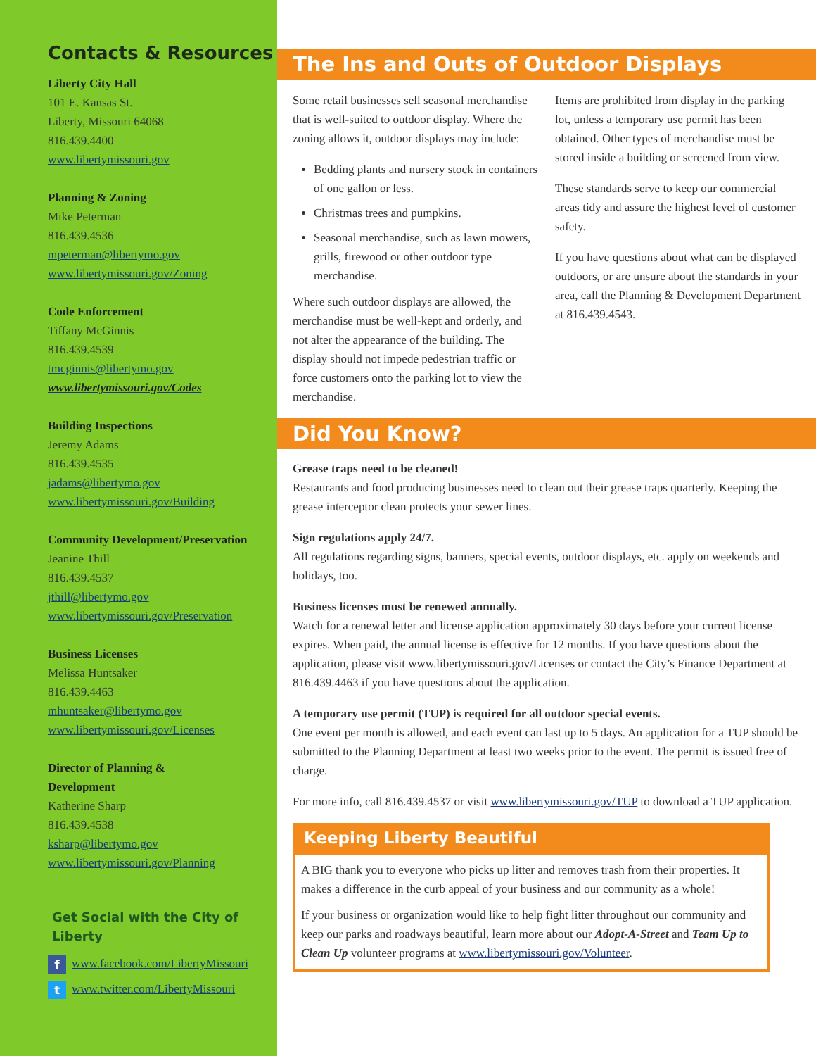Contacts & Resources
Liberty City Hall
101 E. Kansas St.
Liberty, Missouri 64068
816.439.4400
www.libertymissouri.gov
Planning & Zoning
Mike Peterman
816.439.4536
mpeterman@libertymo.gov
www.libertymissouri.gov/Zoning
Code Enforcement
Tiffany McGinnis
816.439.4539
tmcginnis@libertymo.gov
www.libertymissouri.gov/Codes
Building Inspections
Jeremy Adams
816.439.4535
jadams@libertymo.gov
www.libertymissouri.gov/Building
Community Development/Preservation
Jeanine Thill
816.439.4537
jthill@libertymo.gov
www.libertymissouri.gov/Preservation
Business Licenses
Melissa Huntsaker
816.439.4463
mhuntsaker@libertymo.gov
www.libertymissouri.gov/Licenses
Director of Planning &
Development
Katherine Sharp
816.439.4538
ksharp@libertymo.gov
www.libertymissouri.gov/Planning
Get Social with the City of Liberty
f www.facebook.com/LibertyMissouri
t www.twitter.com/LibertyMissouri
The Ins and Outs of Outdoor Displays
Some retail businesses sell seasonal merchandise that is well-suited to outdoor display. Where the zoning allows it, outdoor displays may include:
Bedding plants and nursery stock in containers of one gallon or less.
Christmas trees and pumpkins.
Seasonal merchandise, such as lawn mowers, grills, firewood or other outdoor type merchandise.
Where such outdoor displays are allowed, the merchandise must be well-kept and orderly, and not alter the appearance of the building. The display should not impede pedestrian traffic or force customers onto the parking lot to view the merchandise.
Items are prohibited from display in the parking lot, unless a temporary use permit has been obtained. Other types of merchandise must be stored inside a building or screened from view.
These standards serve to keep our commercial areas tidy and assure the highest level of customer safety.
If you have questions about what can be displayed outdoors, or are unsure about the standards in your area, call the Planning & Development Department at 816.439.4543.
Did You Know?
Grease traps need to be cleaned!
Restaurants and food producing businesses need to clean out their grease traps quarterly. Keeping the grease interceptor clean protects your sewer lines.
Sign regulations apply 24/7.
All regulations regarding signs, banners, special events, outdoor displays, etc. apply on weekends and holidays, too.
Business licenses must be renewed annually.
Watch for a renewal letter and license application approximately 30 days before your current license expires. When paid, the annual license is effective for 12 months. If you have questions about the application, please visit www.libertymissouri.gov/Licenses or contact the City’s Finance Department at 816.439.4463 if you have questions about the application.
A temporary use permit (TUP) is required for all outdoor special events.
One event per month is allowed, and each event can last up to 5 days. An application for a TUP should be submitted to the Planning Department at least two weeks prior to the event. The permit is issued free of charge.
For more info, call 816.439.4537 or visit www.libertymissouri.gov/TUP to download a TUP application.
Keeping Liberty Beautiful
A BIG thank you to everyone who picks up litter and removes trash from their properties. It makes a difference in the curb appeal of your business and our community as a whole!
If your business or organization would like to help fight litter throughout our community and keep our parks and roadways beautiful, learn more about our Adopt-A-Street and Team Up to Clean Up volunteer programs at www.libertymissouri.gov/Volunteer.